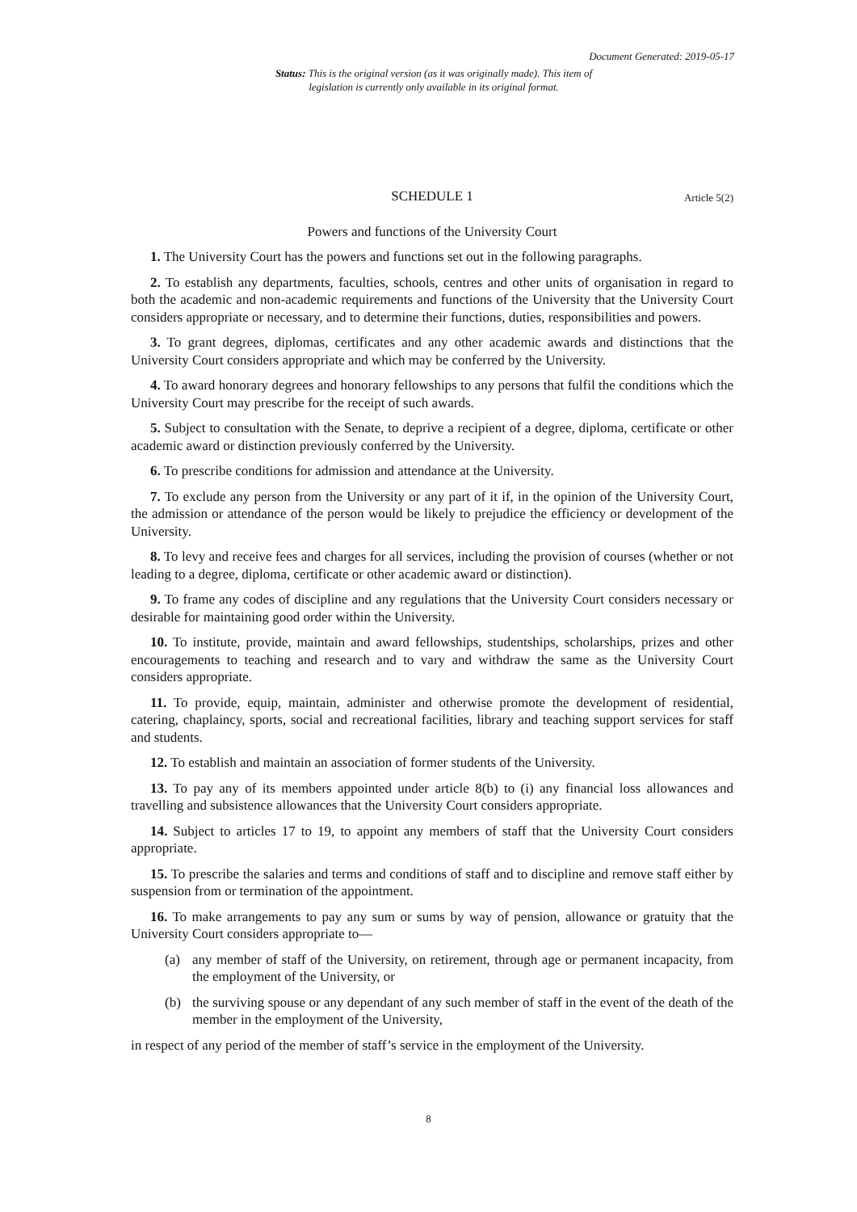Document Generated: 2019-05-17
Status: This is the original version (as it was originally made). This item of legislation is currently only available in its original format.
SCHEDULE 1 Article 5(2)
Powers and functions of the University Court
1. The University Court has the powers and functions set out in the following paragraphs.
2. To establish any departments, faculties, schools, centres and other units of organisation in regard to both the academic and non-academic requirements and functions of the University that the University Court considers appropriate or necessary, and to determine their functions, duties, responsibilities and powers.
3. To grant degrees, diplomas, certificates and any other academic awards and distinctions that the University Court considers appropriate and which may be conferred by the University.
4. To award honorary degrees and honorary fellowships to any persons that fulfil the conditions which the University Court may prescribe for the receipt of such awards.
5. Subject to consultation with the Senate, to deprive a recipient of a degree, diploma, certificate or other academic award or distinction previously conferred by the University.
6. To prescribe conditions for admission and attendance at the University.
7. To exclude any person from the University or any part of it if, in the opinion of the University Court, the admission or attendance of the person would be likely to prejudice the efficiency or development of the University.
8. To levy and receive fees and charges for all services, including the provision of courses (whether or not leading to a degree, diploma, certificate or other academic award or distinction).
9. To frame any codes of discipline and any regulations that the University Court considers necessary or desirable for maintaining good order within the University.
10. To institute, provide, maintain and award fellowships, studentships, scholarships, prizes and other encouragements to teaching and research and to vary and withdraw the same as the University Court considers appropriate.
11. To provide, equip, maintain, administer and otherwise promote the development of residential, catering, chaplaincy, sports, social and recreational facilities, library and teaching support services for staff and students.
12. To establish and maintain an association of former students of the University.
13. To pay any of its members appointed under article 8(b) to (i) any financial loss allowances and travelling and subsistence allowances that the University Court considers appropriate.
14. Subject to articles 17 to 19, to appoint any members of staff that the University Court considers appropriate.
15. To prescribe the salaries and terms and conditions of staff and to discipline and remove staff either by suspension from or termination of the appointment.
16. To make arrangements to pay any sum or sums by way of pension, allowance or gratuity that the University Court considers appropriate to—
(a) any member of staff of the University, on retirement, through age or permanent incapacity, from the employment of the University, or
(b) the surviving spouse or any dependant of any such member of staff in the event of the death of the member in the employment of the University,
in respect of any period of the member of staff’s service in the employment of the University.
8